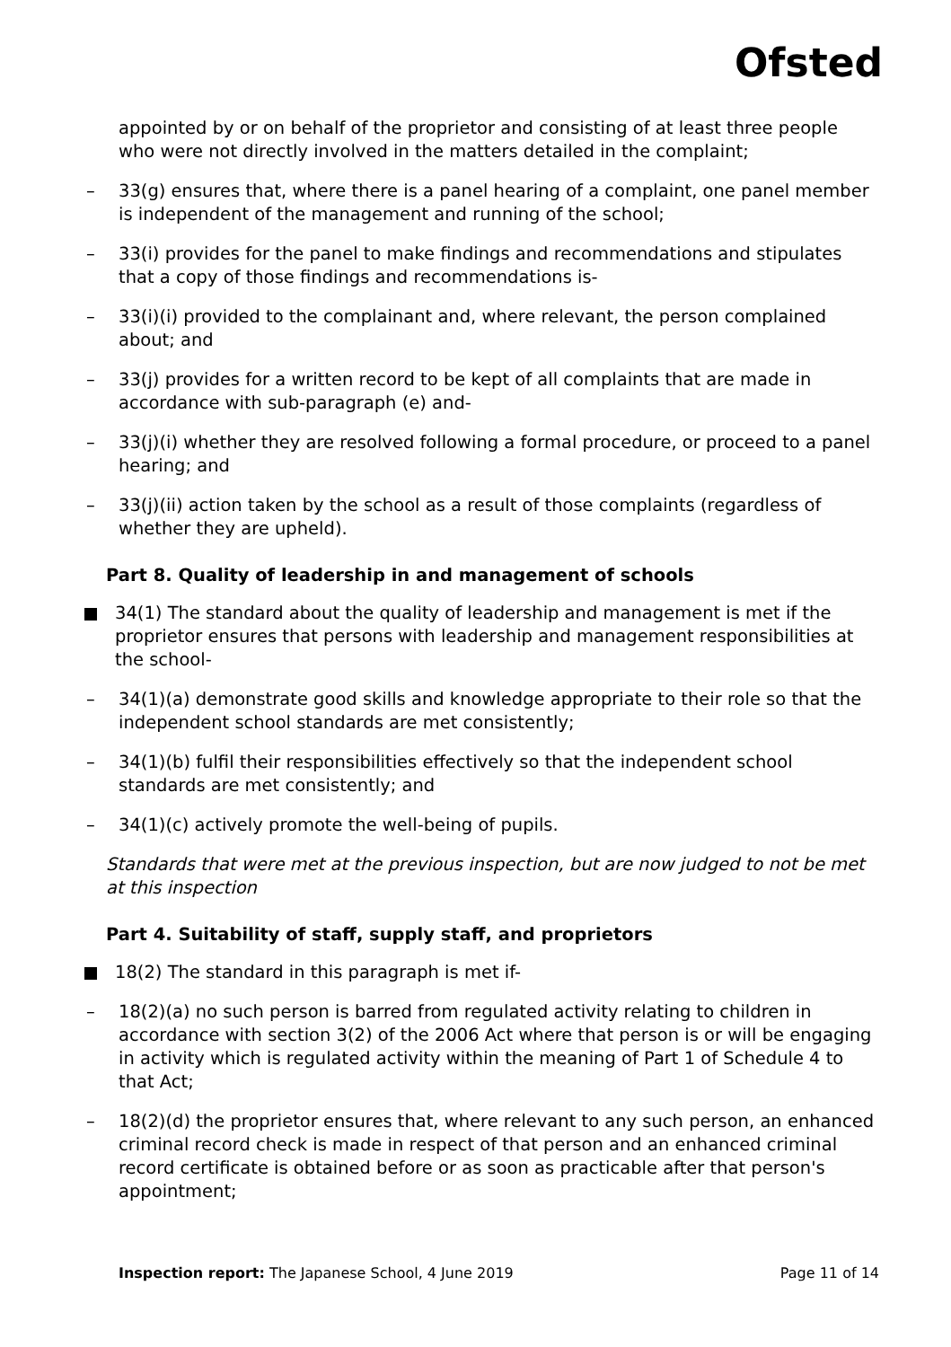Ofsted
appointed by or on behalf of the proprietor and consisting of at least three people who were not directly involved in the matters detailed in the complaint;
– 33(g) ensures that, where there is a panel hearing of a complaint, one panel member is independent of the management and running of the school;
– 33(i) provides for the panel to make findings and recommendations and stipulates that a copy of those findings and recommendations is-
– 33(i)(i) provided to the complainant and, where relevant, the person complained about; and
– 33(j) provides for a written record to be kept of all complaints that are made in accordance with sub-paragraph (e) and-
– 33(j)(i) whether they are resolved following a formal procedure, or proceed to a panel hearing; and
– 33(j)(ii) action taken by the school as a result of those complaints (regardless of whether they are upheld).
Part 8. Quality of leadership in and management of schools
34(1) The standard about the quality of leadership and management is met if the proprietor ensures that persons with leadership and management responsibilities at the school-
– 34(1)(a) demonstrate good skills and knowledge appropriate to their role so that the independent school standards are met consistently;
– 34(1)(b) fulfil their responsibilities effectively so that the independent school standards are met consistently; and
– 34(1)(c) actively promote the well-being of pupils.
Standards that were met at the previous inspection, but are now judged to not be met at this inspection
Part 4. Suitability of staff, supply staff, and proprietors
18(2) The standard in this paragraph is met if-
– 18(2)(a) no such person is barred from regulated activity relating to children in accordance with section 3(2) of the 2006 Act where that person is or will be engaging in activity which is regulated activity within the meaning of Part 1 of Schedule 4 to that Act;
– 18(2)(d) the proprietor ensures that, where relevant to any such person, an enhanced criminal record check is made in respect of that person and an enhanced criminal record certificate is obtained before or as soon as practicable after that person's appointment;
Inspection report: The Japanese School, 4 June 2019 Page 11 of 14